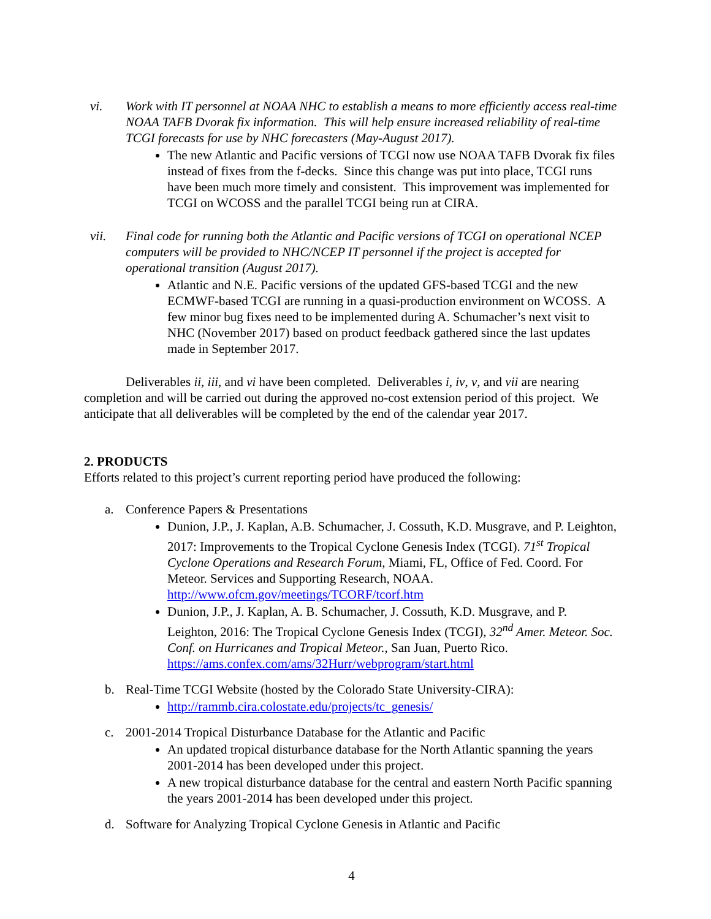vi. Work with IT personnel at NOAA NHC to establish a means to more efficiently access real-time NOAA TAFB Dvorak fix information. This will help ensure increased reliability of real-time TCGI forecasts for use by NHC forecasters (May-August 2017).
The new Atlantic and Pacific versions of TCGI now use NOAA TAFB Dvorak fix files instead of fixes from the f-decks. Since this change was put into place, TCGI runs have been much more timely and consistent. This improvement was implemented for TCGI on WCOSS and the parallel TCGI being run at CIRA.
vii. Final code for running both the Atlantic and Pacific versions of TCGI on operational NCEP computers will be provided to NHC/NCEP IT personnel if the project is accepted for operational transition (August 2017).
Atlantic and N.E. Pacific versions of the updated GFS-based TCGI and the new ECMWF-based TCGI are running in a quasi-production environment on WCOSS. A few minor bug fixes need to be implemented during A. Schumacher’s next visit to NHC (November 2017) based on product feedback gathered since the last updates made in September 2017.
Deliverables ii, iii, and vi have been completed. Deliverables i, iv, v, and vii are nearing completion and will be carried out during the approved no-cost extension period of this project. We anticipate that all deliverables will be completed by the end of the calendar year 2017.
2. PRODUCTS
Efforts related to this project’s current reporting period have produced the following:
a. Conference Papers & Presentations
Dunion, J.P., J. Kaplan, A.B. Schumacher, J. Cossuth, K.D. Musgrave, and P. Leighton, 2017: Improvements to the Tropical Cyclone Genesis Index (TCGI). 71<sup>st</sup> Tropical Cyclone Operations and Research Forum, Miami, FL, Office of Fed. Coord. For Meteor. Services and Supporting Research, NOAA. http://www.ofcm.gov/meetings/TCORF/tcorf.htm
Dunion, J.P., J. Kaplan, A. B. Schumacher, J. Cossuth, K.D. Musgrave, and P. Leighton, 2016: The Tropical Cyclone Genesis Index (TCGI), 32<sup>nd</sup> Amer. Meteor. Soc. Conf. on Hurricanes and Tropical Meteor., San Juan, Puerto Rico. https://ams.confex.com/ams/32Hurr/webprogram/start.html
b. Real-Time TCGI Website (hosted by the Colorado State University-CIRA):
http://rammb.cira.colostate.edu/projects/tc_genesis/
c. 2001-2014 Tropical Disturbance Database for the Atlantic and Pacific
An updated tropical disturbance database for the North Atlantic spanning the years 2001-2014 has been developed under this project.
A new tropical disturbance database for the central and eastern North Pacific spanning the years 2001-2014 has been developed under this project.
d. Software for Analyzing Tropical Cyclone Genesis in Atlantic and Pacific
4